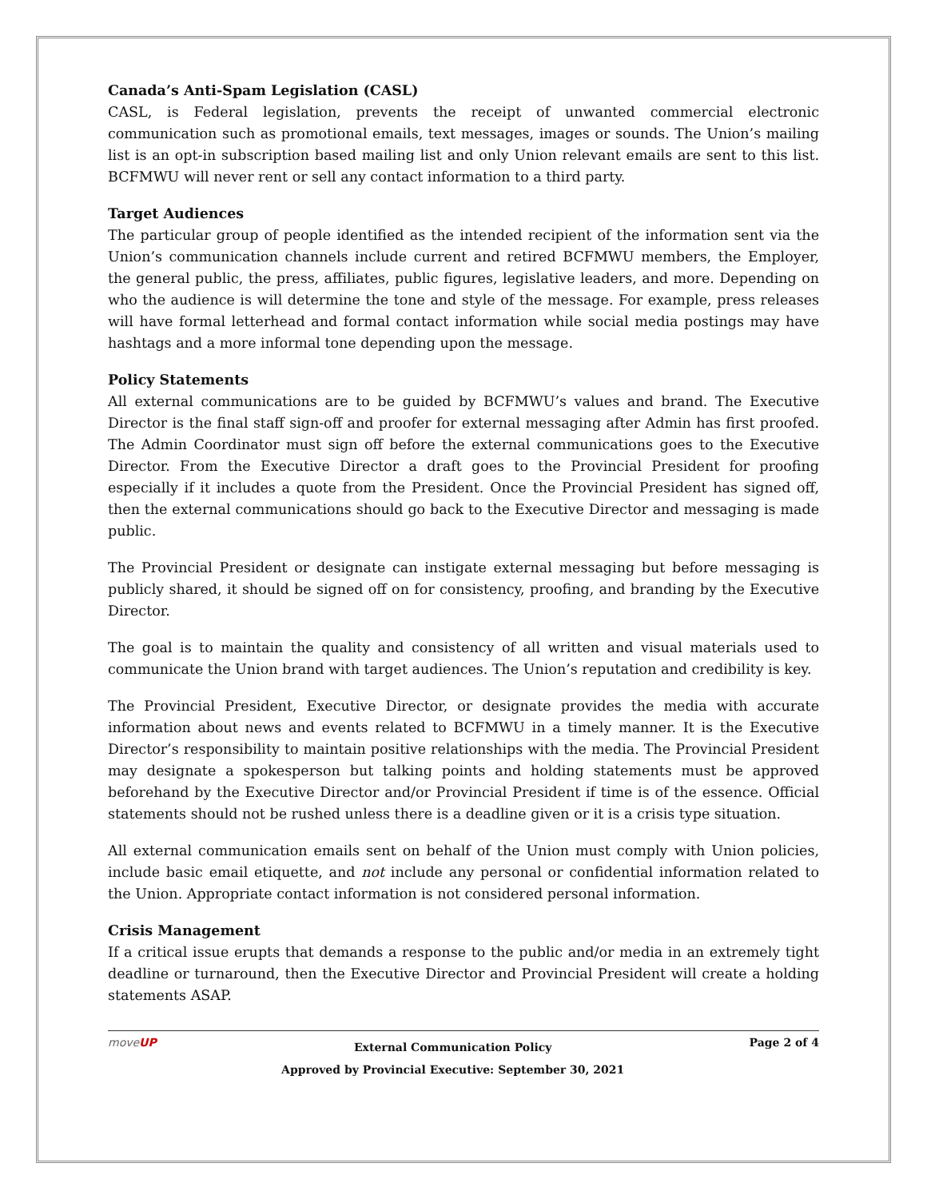Canada’s Anti-Spam Legislation (CASL)
CASL, is Federal legislation, prevents the receipt of unwanted commercial electronic communication such as promotional emails, text messages, images or sounds. The Union’s mailing list is an opt-in subscription based mailing list and only Union relevant emails are sent to this list. BCFMWU will never rent or sell any contact information to a third party.
Target Audiences
The particular group of people identified as the intended recipient of the information sent via the Union’s communication channels include current and retired BCFMWU members, the Employer, the general public, the press, affiliates, public figures, legislative leaders, and more. Depending on who the audience is will determine the tone and style of the message. For example, press releases will have formal letterhead and formal contact information while social media postings may have hashtags and a more informal tone depending upon the message.
Policy Statements
All external communications are to be guided by BCFMWU’s values and brand. The Executive Director is the final staff sign-off and proofer for external messaging after Admin has first proofed. The Admin Coordinator must sign off before the external communications goes to the Executive Director. From the Executive Director a draft goes to the Provincial President for proofing especially if it includes a quote from the President. Once the Provincial President has signed off, then the external communications should go back to the Executive Director and messaging is made public.
The Provincial President or designate can instigate external messaging but before messaging is publicly shared, it should be signed off on for consistency, proofing, and branding by the Executive Director.
The goal is to maintain the quality and consistency of all written and visual materials used to communicate the Union brand with target audiences. The Union’s reputation and credibility is key.
The Provincial President, Executive Director, or designate provides the media with accurate information about news and events related to BCFMWU in a timely manner. It is the Executive Director’s responsibility to maintain positive relationships with the media. The Provincial President may designate a spokesperson but talking points and holding statements must be approved beforehand by the Executive Director and/or Provincial President if time is of the essence. Official statements should not be rushed unless there is a deadline given or it is a crisis type situation.
All external communication emails sent on behalf of the Union must comply with Union policies, include basic email etiquette, and not include any personal or confidential information related to the Union. Appropriate contact information is not considered personal information.
Crisis Management
If a critical issue erupts that demands a response to the public and/or media in an extremely tight deadline or turnaround, then the Executive Director and Provincial President will create a holding statements ASAP.
moveUP
External Communication Policy
Approved by Provincial Executive: September 30, 2021
Page 2 of 4